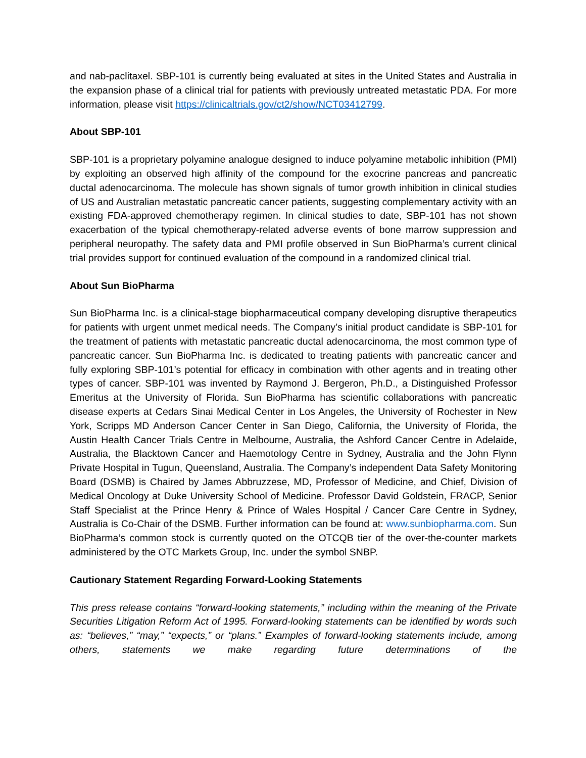and nab-paclitaxel. SBP-101 is currently being evaluated at sites in the United States and Australia in the expansion phase of a clinical trial for patients with previously untreated metastatic PDA. For more information, please visit https://clinicaltrials.gov/ct2/show/NCT03412799.
About SBP-101
SBP-101 is a proprietary polyamine analogue designed to induce polyamine metabolic inhibition (PMI) by exploiting an observed high affinity of the compound for the exocrine pancreas and pancreatic ductal adenocarcinoma. The molecule has shown signals of tumor growth inhibition in clinical studies of US and Australian metastatic pancreatic cancer patients, suggesting complementary activity with an existing FDA-approved chemotherapy regimen. In clinical studies to date, SBP-101 has not shown exacerbation of the typical chemotherapy-related adverse events of bone marrow suppression and peripheral neuropathy. The safety data and PMI profile observed in Sun BioPharma’s current clinical trial provides support for continued evaluation of the compound in a randomized clinical trial.
About Sun BioPharma
Sun BioPharma Inc. is a clinical-stage biopharmaceutical company developing disruptive therapeutics for patients with urgent unmet medical needs. The Company’s initial product candidate is SBP-101 for the treatment of patients with metastatic pancreatic ductal adenocarcinoma, the most common type of pancreatic cancer. Sun BioPharma Inc. is dedicated to treating patients with pancreatic cancer and fully exploring SBP-101’s potential for efficacy in combination with other agents and in treating other types of cancer. SBP-101 was invented by Raymond J. Bergeron, Ph.D., a Distinguished Professor Emeritus at the University of Florida. Sun BioPharma has scientific collaborations with pancreatic disease experts at Cedars Sinai Medical Center in Los Angeles, the University of Rochester in New York, Scripps MD Anderson Cancer Center in San Diego, California, the University of Florida, the Austin Health Cancer Trials Centre in Melbourne, Australia, the Ashford Cancer Centre in Adelaide, Australia, the Blacktown Cancer and Haemotology Centre in Sydney, Australia and the John Flynn Private Hospital in Tugun, Queensland, Australia. The Company’s independent Data Safety Monitoring Board (DSMB) is Chaired by James Abbruzzese, MD, Professor of Medicine, and Chief, Division of Medical Oncology at Duke University School of Medicine. Professor David Goldstein, FRACP, Senior Staff Specialist at the Prince Henry & Prince of Wales Hospital / Cancer Care Centre in Sydney, Australia is Co-Chair of the DSMB. Further information can be found at: www.sunbiopharma.com. Sun BioPharma’s common stock is currently quoted on the OTCQB tier of the over-the-counter markets administered by the OTC Markets Group, Inc. under the symbol SNBP.
Cautionary Statement Regarding Forward-Looking Statements
This press release contains “forward-looking statements,” including within the meaning of the Private Securities Litigation Reform Act of 1995. Forward-looking statements can be identified by words such as: “believes,” “may,” “expects,” or “plans.” Examples of forward-looking statements include, among others, statements we make regarding future determinations of the